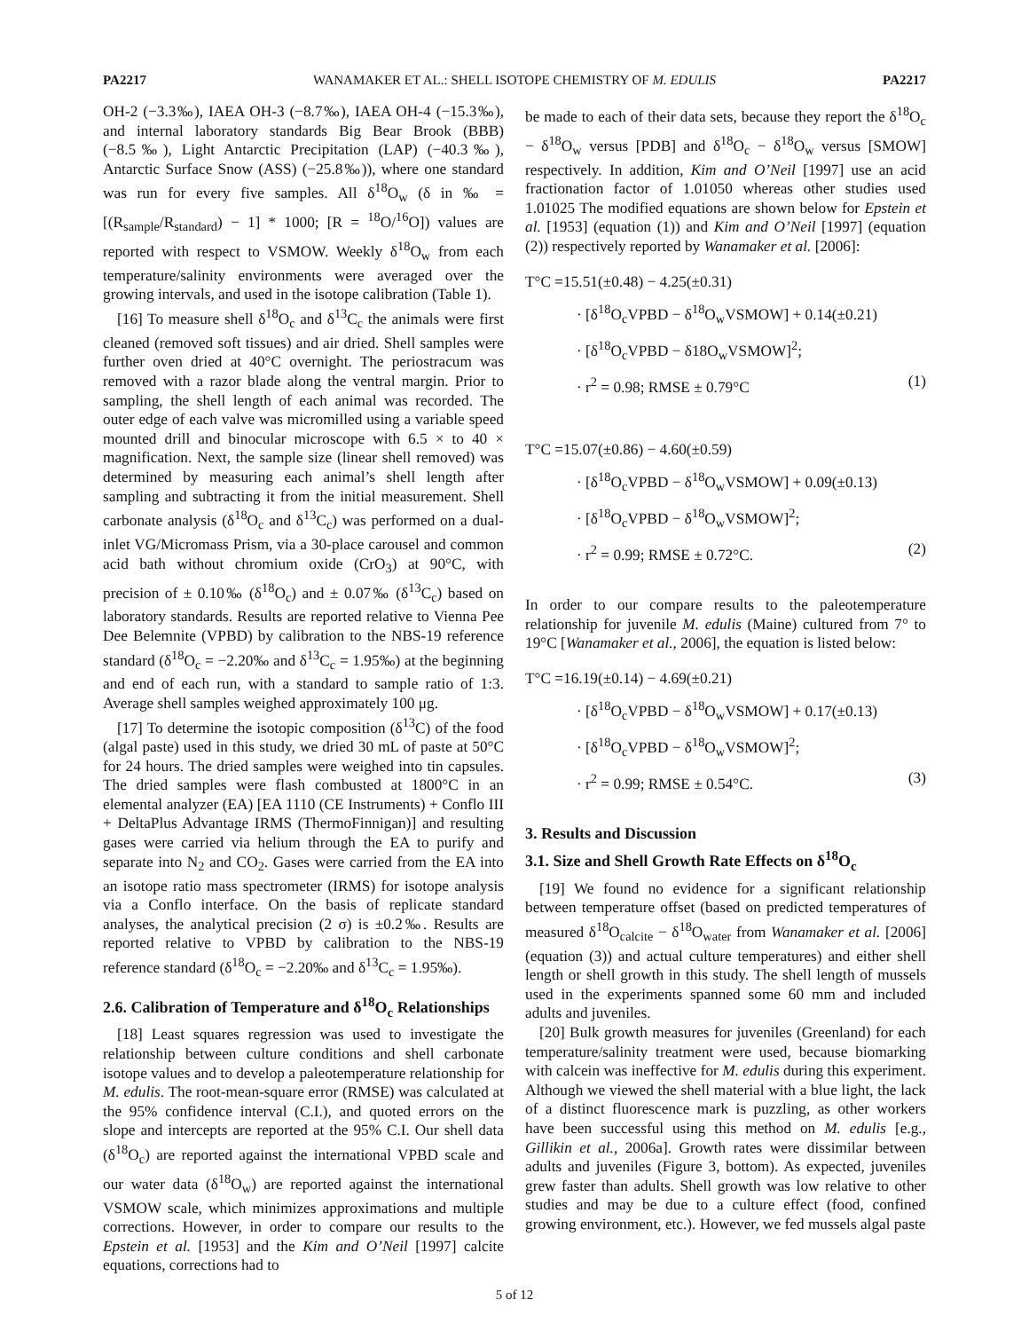PA2217 WANAMAKER ET AL.: SHELL ISOTOPE CHEMISTRY OF M. EDULIS PA2217
OH-2 (−3.3‰), IAEA OH-3 (−8.7‰), IAEA OH-4 (−15.3‰), and internal laboratory standards Big Bear Brook (BBB) (−8.5‰), Light Antarctic Precipitation (LAP) (−40.3‰), Antarctic Surface Snow (ASS) (−25.8‰)), where one standard was run for every five samples. All δ<sup>18</sup>O<sub>w</sub> (δ in ‰ = [(R<sub>sample</sub>/R<sub>standard</sub>) − 1] * 1000; [R = <sup>18</sup>O/<sup>16</sup>O]) values are reported with respect to VSMOW. Weekly δ<sup>18</sup>O<sub>w</sub> from each temperature/salinity environments were averaged over the growing intervals, and used in the isotope calibration (Table 1).
[16] To measure shell δ<sup>18</sup>O<sub>c</sub> and δ<sup>13</sup>C<sub>c</sub> the animals were first cleaned (removed soft tissues) and air dried. Shell samples were further oven dried at 40°C overnight. The periostracum was removed with a razor blade along the ventral margin. Prior to sampling, the shell length of each animal was recorded. The outer edge of each valve was micromilled using a variable speed mounted drill and binocular microscope with 6.5 × to 40 × magnification. Next, the sample size (linear shell removed) was determined by measuring each animal’s shell length after sampling and subtracting it from the initial measurement. Shell carbonate analysis (δ<sup>18</sup>O<sub>c</sub> and δ<sup>13</sup>C<sub>c</sub>) was performed on a dual-inlet VG/Micromass Prism, via a 30-place carousel and common acid bath without chromium oxide (CrO<sub>3</sub>) at 90°C, with precision of ± 0.10‰ (δ<sup>18</sup>O<sub>c</sub>) and ± 0.07‰ (δ<sup>13</sup>C<sub>c</sub>) based on laboratory standards. Results are reported relative to Vienna Pee Dee Belemnite (VPBD) by calibration to the NBS-19 reference standard (δ<sup>18</sup>O<sub>c</sub> = −2.20‰ and δ<sup>13</sup>C<sub>c</sub> = 1.95‰) at the beginning and end of each run, with a standard to sample ratio of 1:3. Average shell samples weighed approximately 100 μg.
[17] To determine the isotopic composition (δ<sup>13</sup>C) of the food (algal paste) used in this study, we dried 30 mL of paste at 50°C for 24 hours. The dried samples were weighed into tin capsules. The dried samples were flash combusted at 1800°C in an elemental analyzer (EA) [EA 1110 (CE Instruments) + Conflo III + DeltaPlus Advantage IRMS (ThermoFinnigan)] and resulting gases were carried via helium through the EA to purify and separate into N<sub>2</sub> and CO<sub>2</sub>. Gases were carried from the EA into an isotope ratio mass spectrometer (IRMS) for isotope analysis via a Conflo interface. On the basis of replicate standard analyses, the analytical precision (2 σ) is ±0.2‰. Results are reported relative to VPBD by calibration to the NBS-19 reference standard (δ<sup>18</sup>O<sub>c</sub> = −2.20‰ and δ<sup>13</sup>C<sub>c</sub> = 1.95‰).
2.6. Calibration of Temperature and δ<sup>18</sup>O<sub>c</sub> Relationships
[18] Least squares regression was used to investigate the relationship between culture conditions and shell carbonate isotope values and to develop a paleotemperature relationship for M. edulis. The root-mean-square error (RMSE) was calculated at the 95% confidence interval (C.I.), and quoted errors on the slope and intercepts are reported at the 95% C.I. Our shell data (δ<sup>18</sup>O<sub>c</sub>) are reported against the international VPBD scale and our water data (δ<sup>18</sup>O<sub>w</sub>) are reported against the international VSMOW scale, which minimizes approximations and multiple corrections. However, in order to compare our results to the Epstein et al. [1953] and the Kim and O’Neil [1997] calcite equations, corrections had to
be made to each of their data sets, because they report the δ<sup>18</sup>O<sub>c</sub> − δ<sup>18</sup>O<sub>w</sub> versus [PDB] and δ<sup>18</sup>O<sub>c</sub> − δ<sup>18</sup>O<sub>w</sub> versus [SMOW] respectively. In addition, Kim and O’Neil [1997] use an acid fractionation factor of 1.01050 whereas other studies used 1.01025 The modified equations are shown below for Epstein et al. [1953] (equation (1)) and Kim and O’Neil [1997] (equation (2)) respectively reported by Wanamaker et al. [2006]:
T°C =15.51(±0.48) − 4.25(±0.31)
· [δ<sup>18</sup>O<sub>c</sub>VPBD − δ<sup>18</sup>O<sub>w</sub>VSMOW] + 0.14(±0.21)
· [δ<sup>18</sup>O<sub>c</sub>VPBD − δ18O<sub>w</sub>VSMOW]<sup>2</sup>;
· r<sup>2</sup> = 0.98; RMSE ± 0.79°C (1)
T°C =15.07(±0.86) − 4.60(±0.59)
· [δ<sup>18</sup>O<sub>c</sub>VPBD − δ<sup>18</sup>O<sub>w</sub>VSMOW] + 0.09(±0.13)
· [δ<sup>18</sup>O<sub>c</sub>VPBD − δ<sup>18</sup>O<sub>w</sub>VSMOW]<sup>2</sup>;
· r<sup>2</sup> = 0.99; RMSE ± 0.72°C. (2)
In order to our compare results to the paleotemperature relationship for juvenile M. edulis (Maine) cultured from 7° to 19°C [Wanamaker et al., 2006], the equation is listed below:
T°C =16.19(±0.14) − 4.69(±0.21)
· [δ<sup>18</sup>O<sub>c</sub>VPBD − δ<sup>18</sup>O<sub>w</sub>VSMOW] + 0.17(±0.13)
· [δ<sup>18</sup>O<sub>c</sub>VPBD − δ<sup>18</sup>O<sub>w</sub>VSMOW]<sup>2</sup>;
· r<sup>2</sup> = 0.99; RMSE ± 0.54°C. (3)
3. Results and Discussion
3.1. Size and Shell Growth Rate Effects on δ<sup>18</sup>O<sub>c</sub>
[19] We found no evidence for a significant relationship between temperature offset (based on predicted temperatures of measured δ<sup>18</sup>O<sub>calcite</sub> − δ<sup>18</sup>O<sub>water</sub> from Wanamaker et al. [2006] (equation (3)) and actual culture temperatures) and either shell length or shell growth in this study. The shell length of mussels used in the experiments spanned some 60 mm and included adults and juveniles.
[20] Bulk growth measures for juveniles (Greenland) for each temperature/salinity treatment were used, because biomarking with calcein was ineffective for M. edulis during this experiment. Although we viewed the shell material with a blue light, the lack of a distinct fluorescence mark is puzzling, as other workers have been successful using this method on M. edulis [e.g., Gillikin et al., 2006a]. Growth rates were dissimilar between adults and juveniles (Figure 3, bottom). As expected, juveniles grew faster than adults. Shell growth was low relative to other studies and may be due to a culture effect (food, confined growing environment, etc.). However, we fed mussels algal paste
5 of 12